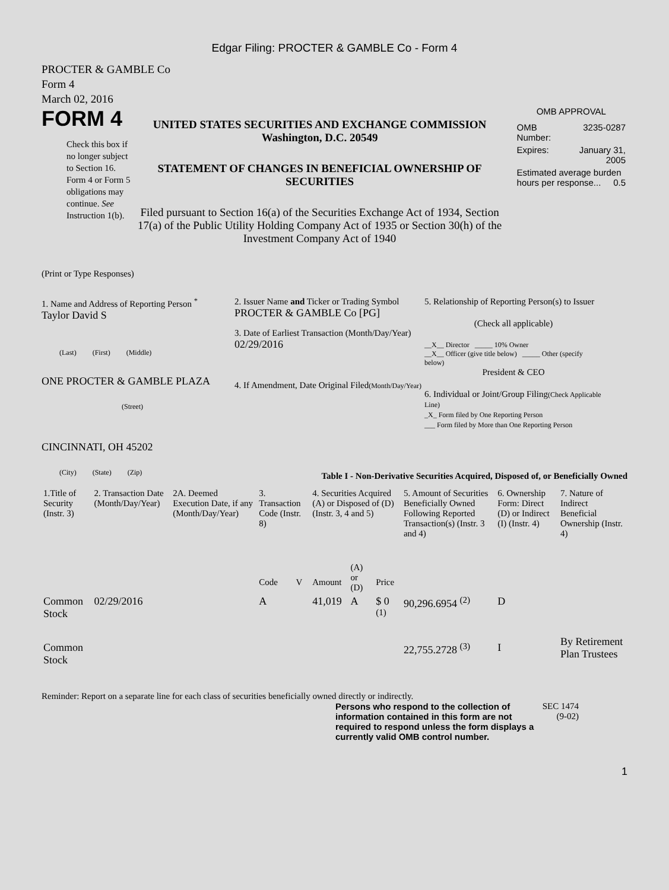Edgar Filing: PROCTER & GAMBLE Co - Form 4
PROCTER & GAMBLE Co
Form 4
March 02, 2016
FORM 4
Check this box if no longer subject to Section 16. Form 4 or Form 5 obligations may continue. See Instruction 1(b).
UNITED STATES SECURITIES AND EXCHANGE COMMISSION
Washington, D.C. 20549
STATEMENT OF CHANGES IN BENEFICIAL OWNERSHIP OF SECURITIES
Filed pursuant to Section 16(a) of the Securities Exchange Act of 1934, Section 17(a) of the Public Utility Holding Company Act of 1935 or Section 30(h) of the Investment Company Act of 1940
OMB APPROVAL
| OMB Number: | 3235-0287 |
| Expires: | January 31, 2005 |
| Estimated average burden hours per response... 0.5 | |
(Print or Type Responses)
1. Name and Address of Reporting Person <sup>*</sup>
Taylor David S
(Last) (First) (Middle)
ONE PROCTER & GAMBLE PLAZA
(Street)
CINCINNATI, OH 45202
(City) (State) (Zip)
2. Issuer Name and Ticker or Trading Symbol
PROCTER & GAMBLE Co [PG]
3. Date of Earliest Transaction (Month/Day/Year)
02/29/2016
4. If Amendment, Date Original Filed(Month/Day/Year)
5. Relationship of Reporting Person(s) to Issuer
(Check all applicable)
__X__ Director _____ 10% Owner
__X__ Officer (give title below) _____ Other (specify below)
President & CEO
6. Individual or Joint/Group Filing(Check Applicable Line)
_X_ Form filed by One Reporting Person
___ Form filed by More than One Reporting Person
Table I - Non-Derivative Securities Acquired, Disposed of, or Beneficially Owned
| 1.Title of Security (Instr. 3) | 2. Transaction Date (Month/Day/Year) | 2A. Deemed Execution Date, if any (Month/Day/Year) | 3. Transaction Code (Instr. 8) | | 4. Securities Acquired (A) or Disposed of (D) (Instr. 3, 4 and 5) | | | 5. Amount of Securities Beneficially Owned Following Reported Transaction(s) (Instr. 3 and 4) | 6. Ownership Form: Direct (D) or Indirect (I) (Instr. 4) | 7. Nature of Indirect Beneficial Ownership (Instr. 4) |
| --- | --- | --- | --- | --- | --- | --- | --- | --- | --- | --- |
| | | | Code | V | Amount | (A) or (D) | Price | | | |
| Common Stock | 02/29/2016 | | A | | 41,019 | A | $ 0 <sup>(1)</sup> | 90,296.6954 <sup>(2)</sup> | D | |
| Common Stock | | | | | | | | 22,755.2728 <sup>(3)</sup> | I | By Retirement Plan Trustees |
Reminder: Report on a separate line for each class of securities beneficially owned directly or indirectly.
Persons who respond to the collection of information contained in this form are not required to respond unless the form displays a currently valid OMB control number.
SEC 1474 (9-02)
1